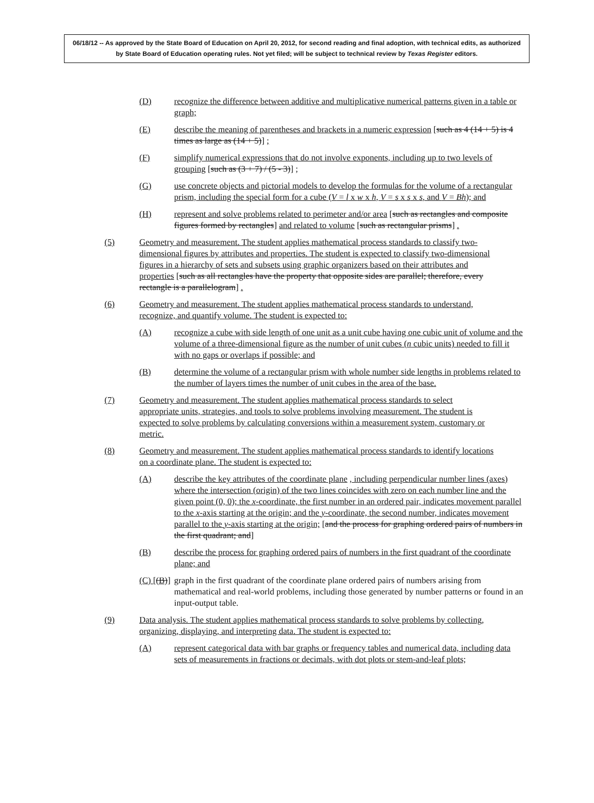06/18/12 -- As approved by the State Board of Education on April 20, 2012, for second reading and final adoption, with technical edits, as authorized by State Board of Education operating rules. Not yet filed; will be subject to technical review by Texas Register editors.
(D) recognize the difference between additive and multiplicative numerical patterns given in a table or graph;
(E) describe the meaning of parentheses and brackets in a numeric expression [such as 4 (14 + 5) is 4 times as large as (14 + 5)] ;
(F) simplify numerical expressions that do not involve exponents, including up to two levels of grouping [such as (3 + 7) / (5 - 3)] ;
(G) use concrete objects and pictorial models to develop the formulas for the volume of a rectangular prism, including the special form for a cube (V = l x w x h, V = s x s x s, and V = Bh); and
(H) represent and solve problems related to perimeter and/or area [such as rectangles and composite figures formed by rectangles] and related to volume [such as rectangular prisms] .
(5) Geometry and measurement. The student applies mathematical process standards to classify two-dimensional figures by attributes and properties. The student is expected to classify two-dimensional figures in a hierarchy of sets and subsets using graphic organizers based on their attributes and properties [such as all rectangles have the property that opposite sides are parallel; therefore, every rectangle is a parallelogram] .
(6) Geometry and measurement. The student applies mathematical process standards to understand, recognize, and quantify volume. The student is expected to:
(A) recognize a cube with side length of one unit as a unit cube having one cubic unit of volume and the volume of a three-dimensional figure as the number of unit cubes (n cubic units) needed to fill it with no gaps or overlaps if possible; and
(B) determine the volume of a rectangular prism with whole number side lengths in problems related to the number of layers times the number of unit cubes in the area of the base.
(7) Geometry and measurement. The student applies mathematical process standards to select appropriate units, strategies, and tools to solve problems involving measurement. The student is expected to solve problems by calculating conversions within a measurement system, customary or metric.
(8) Geometry and measurement. The student applies mathematical process standards to identify locations on a coordinate plane. The student is expected to:
(A) describe the key attributes of the coordinate plane , including perpendicular number lines (axes) where the intersection (origin) of the two lines coincides with zero on each number line and the given point (0, 0); the x-coordinate, the first number in an ordered pair, indicates movement parallel to the x-axis starting at the origin; and the y-coordinate, the second number, indicates movement parallel to the y-axis starting at the origin; [and the process for graphing ordered pairs of numbers in the first quadrant; and]
(B) describe the process for graphing ordered pairs of numbers in the first quadrant of the coordinate plane; and
(C) [(B)] graph in the first quadrant of the coordinate plane ordered pairs of numbers arising from mathematical and real-world problems, including those generated by number patterns or found in an input-output table.
(9) Data analysis. The student applies mathematical process standards to solve problems by collecting, organizing, displaying, and interpreting data. The student is expected to:
(A) represent categorical data with bar graphs or frequency tables and numerical data, including data sets of measurements in fractions or decimals, with dot plots or stem-and-leaf plots;